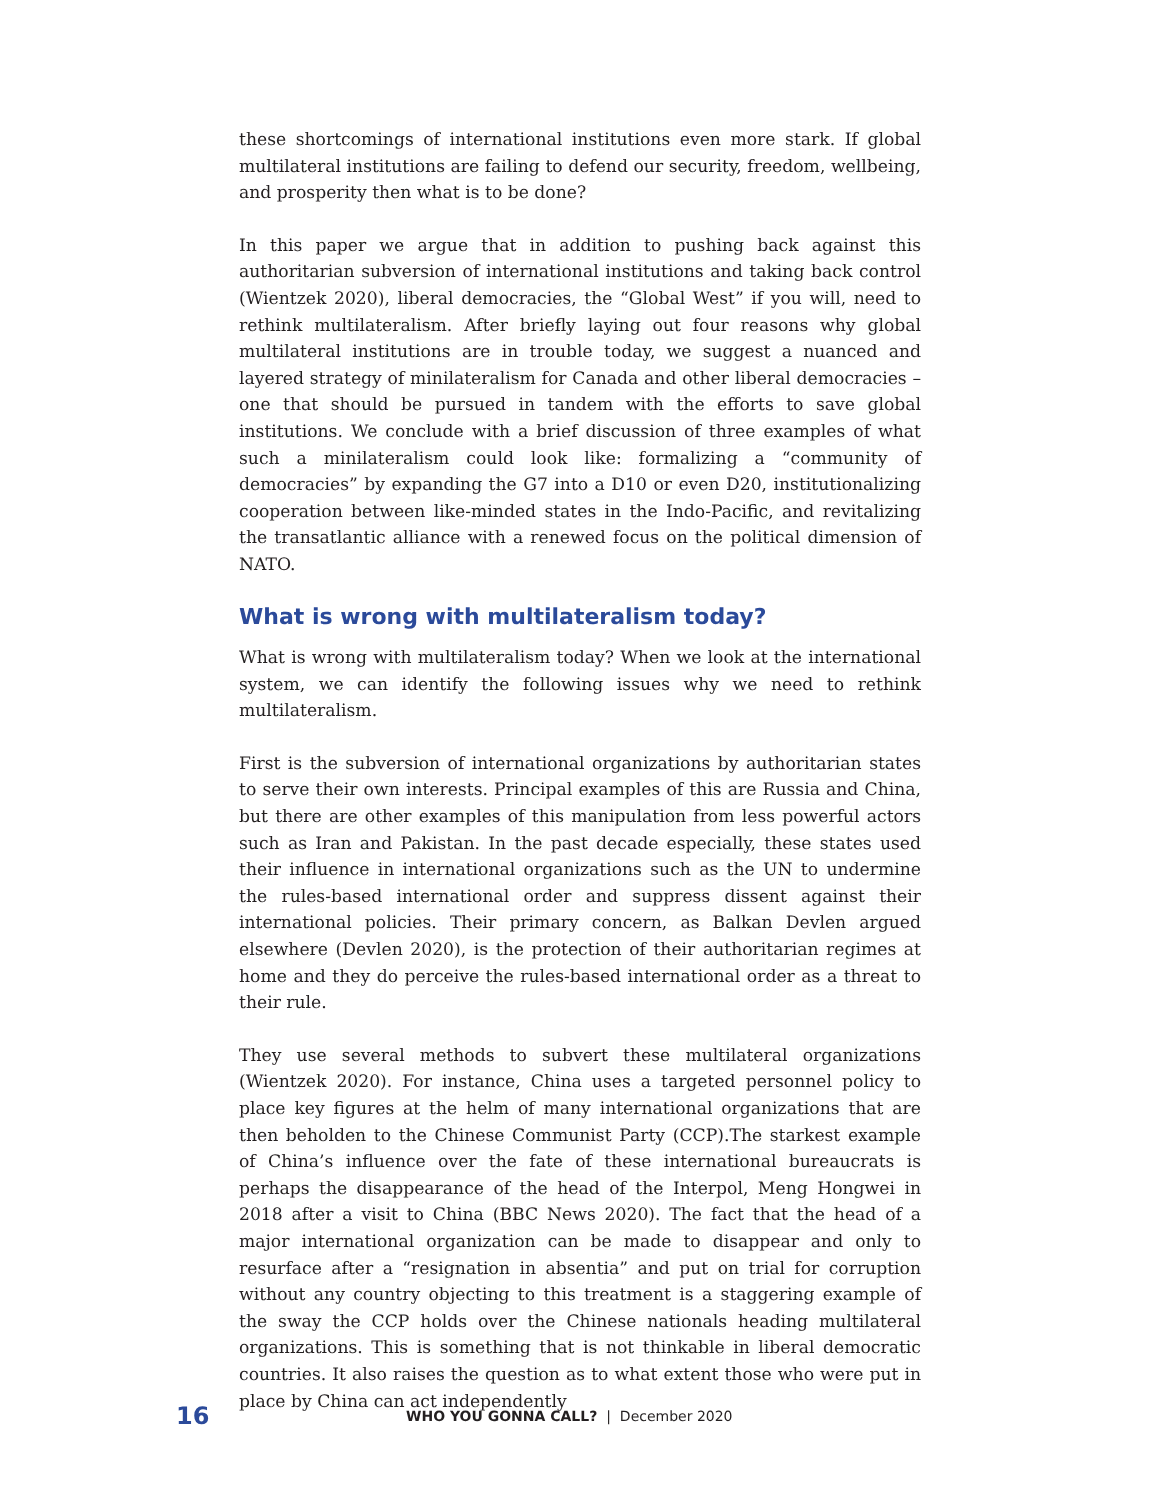these shortcomings of international institutions even more stark. If global multilateral institutions are failing to defend our security, freedom, wellbeing, and prosperity then what is to be done?
In this paper we argue that in addition to pushing back against this authoritarian subversion of international institutions and taking back control (Wientzek 2020), liberal democracies, the “Global West” if you will, need to rethink multilateralism. After briefly laying out four reasons why global multilateral institutions are in trouble today, we suggest a nuanced and layered strategy of minilateralism for Canada and other liberal democracies – one that should be pursued in tandem with the efforts to save global institutions. We conclude with a brief discussion of three examples of what such a minilateralism could look like: formalizing a “community of democracies” by expanding the G7 into a D10 or even D20, institutionalizing cooperation between like-minded states in the Indo-Pacific, and revitalizing the transatlantic alliance with a renewed focus on the political dimension of NATO.
What is wrong with multilateralism today?
What is wrong with multilateralism today? When we look at the international system, we can identify the following issues why we need to rethink multilateralism.
First is the subversion of international organizations by authoritarian states to serve their own interests. Principal examples of this are Russia and China, but there are other examples of this manipulation from less powerful actors such as Iran and Pakistan. In the past decade especially, these states used their influence in international organizations such as the UN to undermine the rules-based international order and suppress dissent against their international policies. Their primary concern, as Balkan Devlen argued elsewhere (Devlen 2020), is the protection of their authoritarian regimes at home and they do perceive the rules-based international order as a threat to their rule.
They use several methods to subvert these multilateral organizations (Wientzek 2020). For instance, China uses a targeted personnel policy to place key figures at the helm of many international organizations that are then beholden to the Chinese Communist Party (CCP).The starkest example of China’s influence over the fate of these international bureaucrats is perhaps the disappearance of the head of the Interpol, Meng Hongwei in 2018 after a visit to China (BBC News 2020). The fact that the head of a major international organization can be made to disappear and only to resurface after a “resignation in absentia” and put on trial for corruption without any country objecting to this treatment is a staggering example of the sway the CCP holds over the Chinese nationals heading multilateral organizations. This is something that is not thinkable in liberal democratic countries. It also raises the question as to what extent those who were put in place by China can act independently
16 WHO YOU GONNA CALL? | December 2020